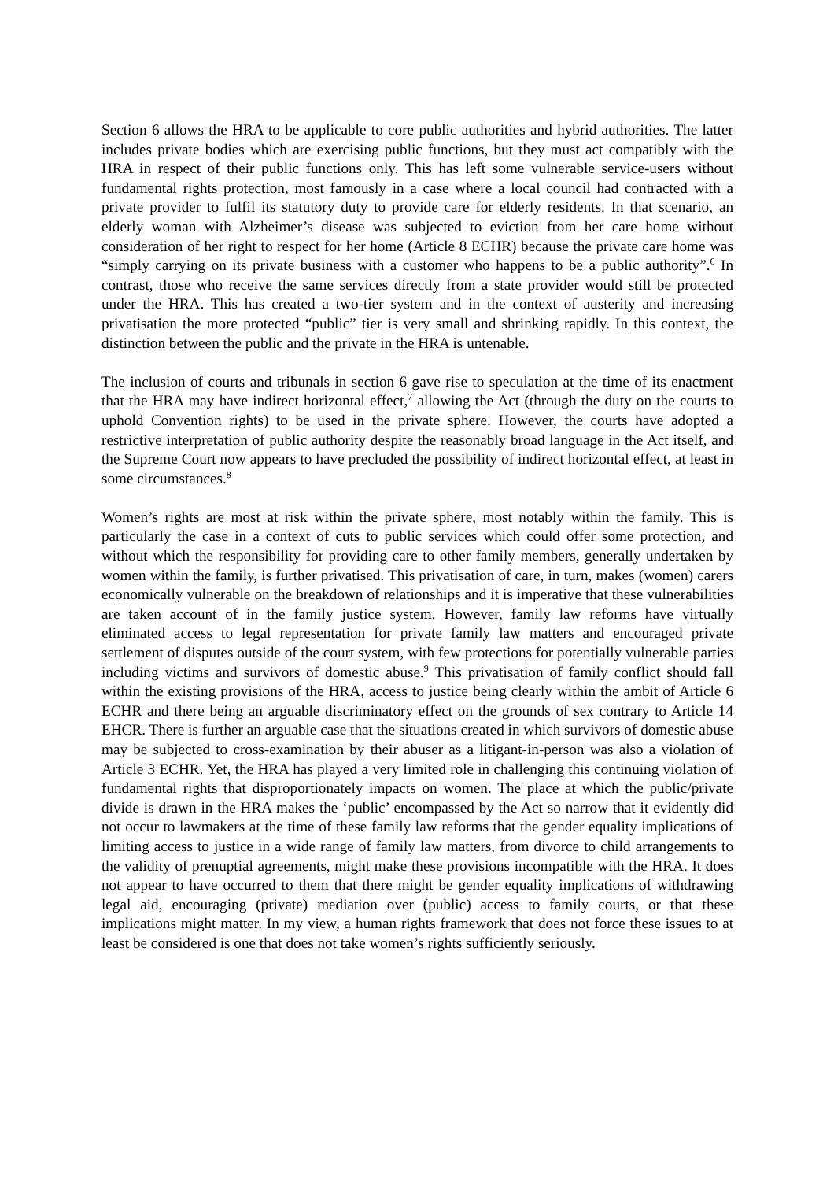Section 6 allows the HRA to be applicable to core public authorities and hybrid authorities. The latter includes private bodies which are exercising public functions, but they must act compatibly with the HRA in respect of their public functions only. This has left some vulnerable service-users without fundamental rights protection, most famously in a case where a local council had contracted with a private provider to fulfil its statutory duty to provide care for elderly residents. In that scenario, an elderly woman with Alzheimer’s disease was subjected to eviction from her care home without consideration of her right to respect for her home (Article 8 ECHR) because the private care home was “simply carrying on its private business with a customer who happens to be a public authority”.<sup>6</sup> In contrast, those who receive the same services directly from a state provider would still be protected under the HRA. This has created a two-tier system and in the context of austerity and increasing privatisation the more protected “public” tier is very small and shrinking rapidly. In this context, the distinction between the public and the private in the HRA is untenable.
The inclusion of courts and tribunals in section 6 gave rise to speculation at the time of its enactment that the HRA may have indirect horizontal effect,<sup>7</sup> allowing the Act (through the duty on the courts to uphold Convention rights) to be used in the private sphere. However, the courts have adopted a restrictive interpretation of public authority despite the reasonably broad language in the Act itself, and the Supreme Court now appears to have precluded the possibility of indirect horizontal effect, at least in some circumstances.<sup>8</sup>
Women’s rights are most at risk within the private sphere, most notably within the family. This is particularly the case in a context of cuts to public services which could offer some protection, and without which the responsibility for providing care to other family members, generally undertaken by women within the family, is further privatised. This privatisation of care, in turn, makes (women) carers economically vulnerable on the breakdown of relationships and it is imperative that these vulnerabilities are taken account of in the family justice system. However, family law reforms have virtually eliminated access to legal representation for private family law matters and encouraged private settlement of disputes outside of the court system, with few protections for potentially vulnerable parties including victims and survivors of domestic abuse.<sup>9</sup> This privatisation of family conflict should fall within the existing provisions of the HRA, access to justice being clearly within the ambit of Article 6 ECHR and there being an arguable discriminatory effect on the grounds of sex contrary to Article 14 EHCR. There is further an arguable case that the situations created in which survivors of domestic abuse may be subjected to cross-examination by their abuser as a litigant-in-person was also a violation of Article 3 ECHR. Yet, the HRA has played a very limited role in challenging this continuing violation of fundamental rights that disproportionately impacts on women. The place at which the public/private divide is drawn in the HRA makes the ‘public’ encompassed by the Act so narrow that it evidently did not occur to lawmakers at the time of these family law reforms that the gender equality implications of limiting access to justice in a wide range of family law matters, from divorce to child arrangements to the validity of prenuptial agreements, might make these provisions incompatible with the HRA. It does not appear to have occurred to them that there might be gender equality implications of withdrawing legal aid, encouraging (private) mediation over (public) access to family courts, or that these implications might matter. In my view, a human rights framework that does not force these issues to at least be considered is one that does not take women’s rights sufficiently seriously.